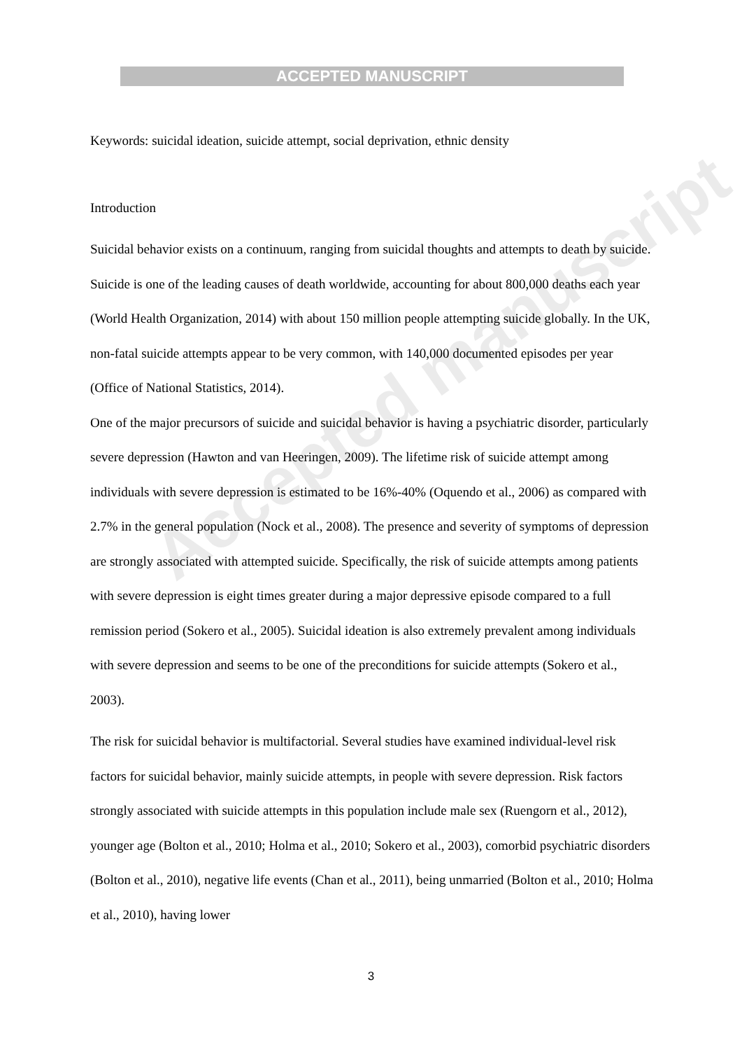ACCEPTED MANUSCRIPT
Accepted manuscript
Keywords: suicidal ideation, suicide attempt, social deprivation, ethnic density
Introduction
Suicidal behavior exists on a continuum, ranging from suicidal thoughts and attempts to death by suicide. Suicide is one of the leading causes of death worldwide, accounting for about 800,000 deaths each year (World Health Organization, 2014) with about 150 million people attempting suicide globally. In the UK, non-fatal suicide attempts appear to be very common, with 140,000 documented episodes per year (Office of National Statistics, 2014).
One of the major precursors of suicide and suicidal behavior is having a psychiatric disorder, particularly severe depression (Hawton and van Heeringen, 2009). The lifetime risk of suicide attempt among individuals with severe depression is estimated to be 16%-40% (Oquendo et al., 2006) as compared with 2.7% in the general population (Nock et al., 2008). The presence and severity of symptoms of depression are strongly associated with attempted suicide. Specifically, the risk of suicide attempts among patients with severe depression is eight times greater during a major depressive episode compared to a full remission period (Sokero et al., 2005). Suicidal ideation is also extremely prevalent among individuals with severe depression and seems to be one of the preconditions for suicide attempts (Sokero et al., 2003).
The risk for suicidal behavior is multifactorial. Several studies have examined individual-level risk factors for suicidal behavior, mainly suicide attempts, in people with severe depression. Risk factors strongly associated with suicide attempts in this population include male sex (Ruengorn et al., 2012), younger age (Bolton et al., 2010; Holma et al., 2010; Sokero et al., 2003), comorbid psychiatric disorders (Bolton et al., 2010), negative life events (Chan et al., 2011), being unmarried (Bolton et al., 2010; Holma et al., 2010), having lower
3